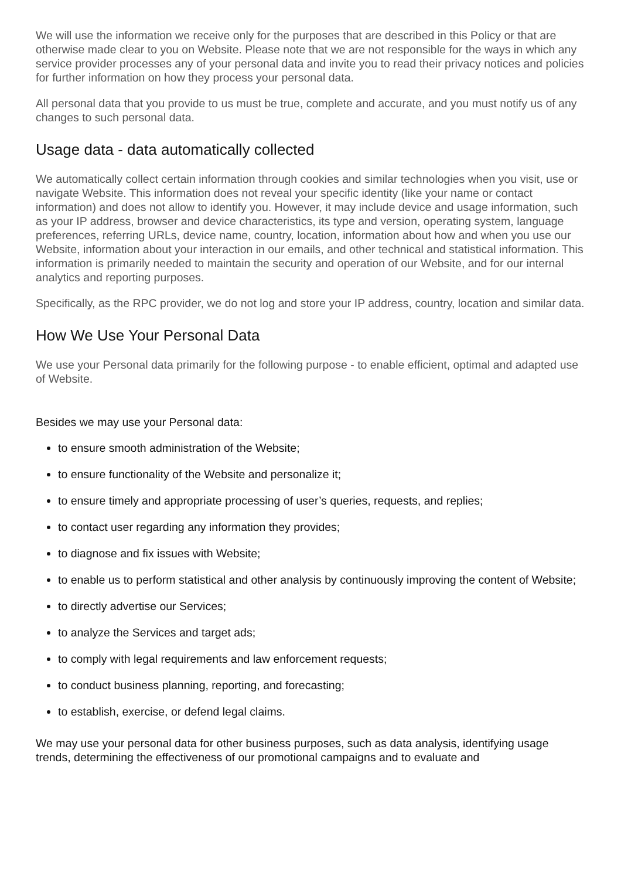We will use the information we receive only for the purposes that are described in this Policy or that are otherwise made clear to you on Website. Please note that we are not responsible for the ways in which any service provider processes any of your personal data and invite you to read their privacy notices and policies for further information on how they process your personal data.
All personal data that you provide to us must be true, complete and accurate, and you must notify us of any changes to such personal data.
Usage data - data automatically collected
We automatically collect certain information through cookies and similar technologies when you visit, use or navigate Website. This information does not reveal your specific identity (like your name or contact information) and does not allow to identify you. However, it may include device and usage information, such as your IP address, browser and device characteristics, its type and version, operating system, language preferences, referring URLs, device name, country, location, information about how and when you use our Website, information about your interaction in our emails, and other technical and statistical information. This information is primarily needed to maintain the security and operation of our Website, and for our internal analytics and reporting purposes.
Specifically, as the RPC provider, we do not log and store your IP address, country, location and similar data.
How We Use Your Personal Data
We use your Personal data primarily for the following purpose - to enable efficient, optimal and adapted use of Website.
Besides we may use your Personal data:
to ensure smooth administration of the Website;
to ensure functionality of the Website and personalize it;
to ensure timely and appropriate processing of user’s queries, requests, and replies;
to contact user regarding any information they provides;
to diagnose and fix issues with Website;
to enable us to perform statistical and other analysis by continuously improving the content of Website;
to directly advertise our Services;
to analyze the Services and target ads;
to comply with legal requirements and law enforcement requests;
to conduct business planning, reporting, and forecasting;
to establish, exercise, or defend legal claims.
We may use your personal data for other business purposes, such as data analysis, identifying usage trends, determining the effectiveness of our promotional campaigns and to evaluate and